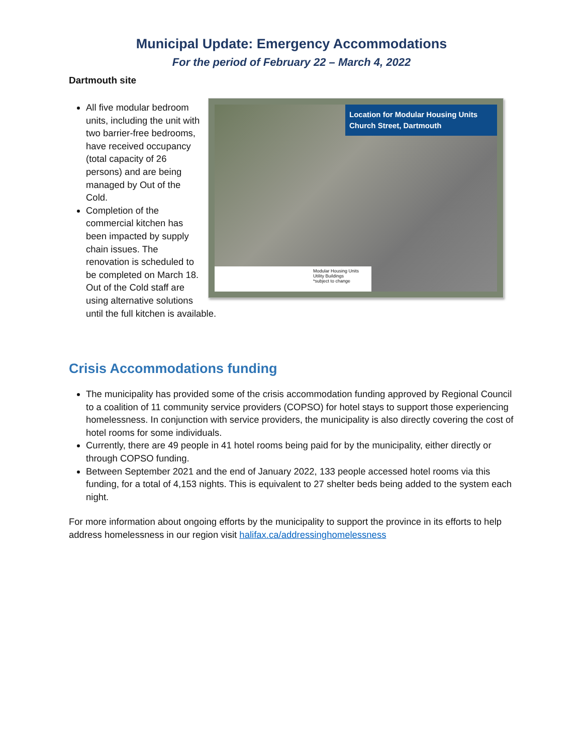Municipal Update: Emergency Accommodations
For the period of February 22 – March 4, 2022
Dartmouth site
Location for Modular Housing Units
Church Street, Dartmouth
Modular Housing Units
Utility Buildings
*subject to change
All five modular bedroom units, including the unit with two barrier-free bedrooms, have received occupancy (total capacity of 26 persons) and are being managed by Out of the Cold.
Completion of the commercial kitchen has been impacted by supply chain issues. The renovation is scheduled to be completed on March 18. Out of the Cold staff are using alternative solutions until the full kitchen is available.
Crisis Accommodations funding
The municipality has provided some of the crisis accommodation funding approved by Regional Council to a coalition of 11 community service providers (COPSO) for hotel stays to support those experiencing homelessness. In conjunction with service providers, the municipality is also directly covering the cost of hotel rooms for some individuals.
Currently, there are 49 people in 41 hotel rooms being paid for by the municipality, either directly or through COPSO funding.
Between September 2021 and the end of January 2022, 133 people accessed hotel rooms via this funding, for a total of 4,153 nights. This is equivalent to 27 shelter beds being added to the system each night.
For more information about ongoing efforts by the municipality to support the province in its efforts to help address homelessness in our region visit halifax.ca/addressinghomelessness